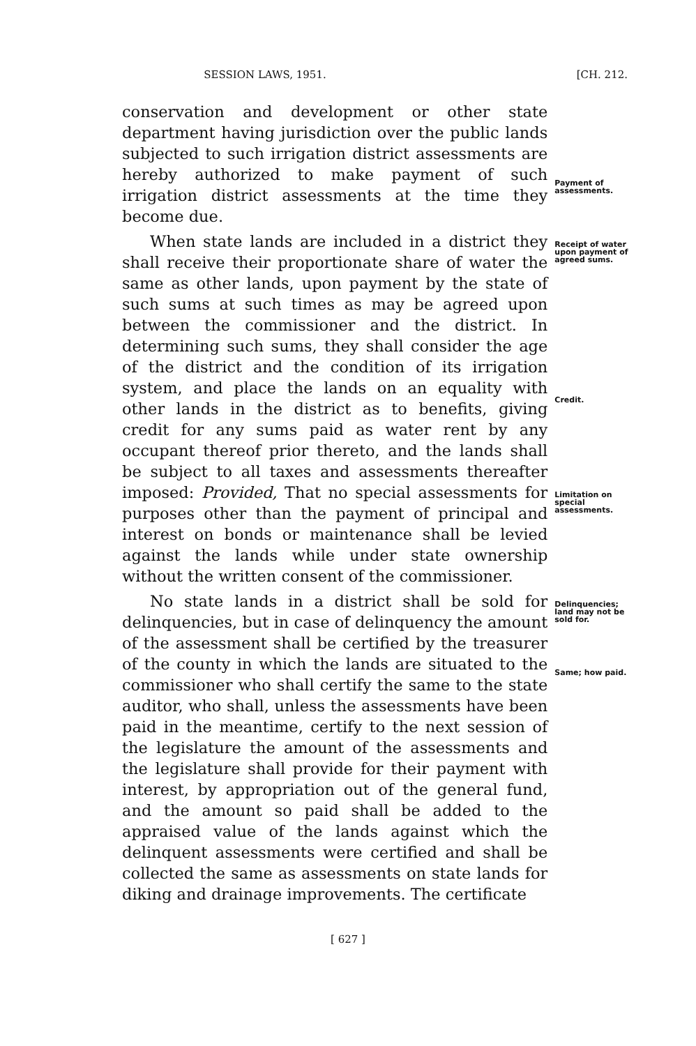SESSION LAWS, 1951. [CH. 212.
conservation and development or other state department having jurisdiction over the public lands subjected to such irrigation district assessments are hereby authorized to make payment of such irrigation district assessments at the time they become due.
Payment of assessments.
When state lands are included in a district they shall receive their proportionate share of water the same as other lands, upon payment by the state of such sums at such times as may be agreed upon between the commissioner and the district. In determining such sums, they shall consider the age of the district and the condition of its irrigation system, and place the lands on an equality with other lands in the district as to benefits, giving credit for any sums paid as water rent by any occupant thereof prior thereto, and the lands shall be subject to all taxes and assessments thereafter imposed: Provided, That no special assessments for purposes other than the payment of principal and interest on bonds or maintenance shall be levied against the lands while under state ownership without the written consent of the commissioner.
Receipt of water upon payment of agreed sums.
Credit.
Limitation on special assessments.
No state lands in a district shall be sold for delinquencies, but in case of delinquency the amount of the assessment shall be certified by the treasurer of the county in which the lands are situated to the commissioner who shall certify the same to the state auditor, who shall, unless the assessments have been paid in the meantime, certify to the next session of the legislature the amount of the assessments and the legislature shall provide for their payment with interest, by appropriation out of the general fund, and the amount so paid shall be added to the appraised value of the lands against which the delinquent assessments were certified and shall be collected the same as assessments on state lands for diking and drainage improvements. The certificate
Delinquencies; land may not be sold for.
Same; how paid.
[ 627 ]